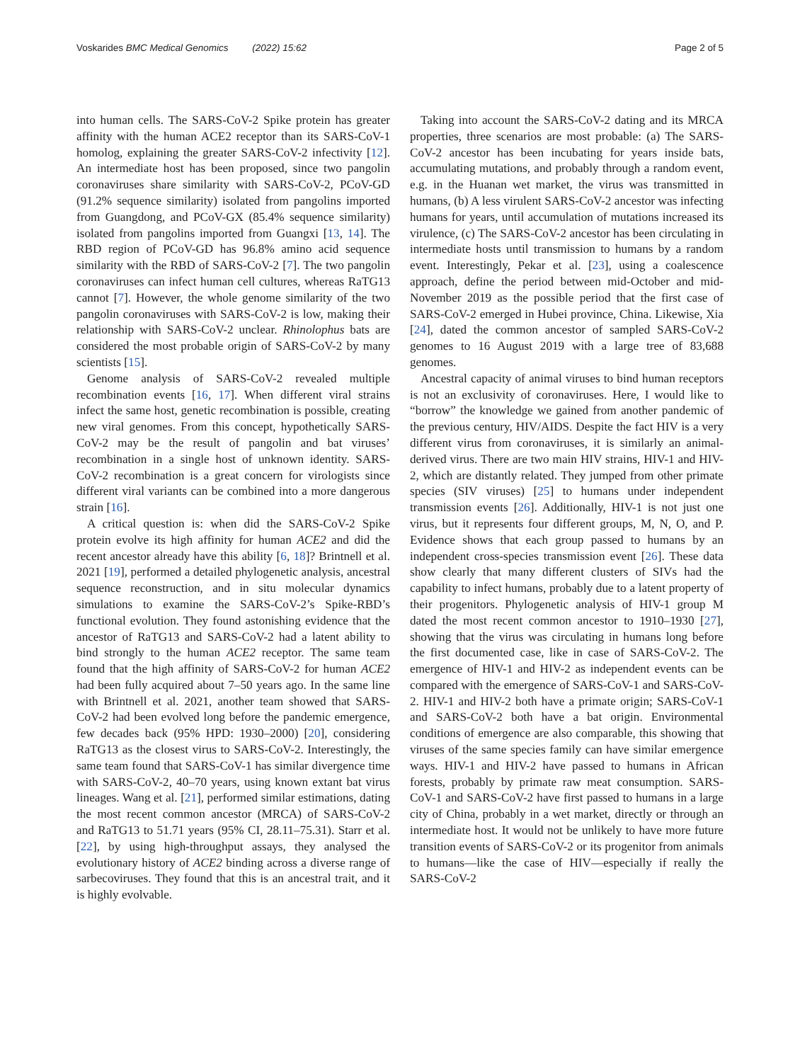Voskarides BMC Medical Genomics (2022) 15:62
Page 2 of 5
into human cells. The SARS-CoV-2 Spike protein has greater affinity with the human ACE2 receptor than its SARS-CoV-1 homolog, explaining the greater SARS-CoV-2 infectivity [12]. An intermediate host has been proposed, since two pangolin coronaviruses share similarity with SARS-CoV-2, PCoV-GD (91.2% sequence similarity) isolated from pangolins imported from Guangdong, and PCoV-GX (85.4% sequence similarity) isolated from pangolins imported from Guangxi [13, 14]. The RBD region of PCoV-GD has 96.8% amino acid sequence similarity with the RBD of SARS-CoV-2 [7]. The two pangolin coronaviruses can infect human cell cultures, whereas RaTG13 cannot [7]. However, the whole genome similarity of the two pangolin coronaviruses with SARS-CoV-2 is low, making their relationship with SARS-CoV-2 unclear. Rhinolophus bats are considered the most probable origin of SARS-CoV-2 by many scientists [15].
Genome analysis of SARS-CoV-2 revealed multiple recombination events [16, 17]. When different viral strains infect the same host, genetic recombination is possible, creating new viral genomes. From this concept, hypothetically SARS-CoV-2 may be the result of pangolin and bat viruses’ recombination in a single host of unknown identity. SARS-CoV-2 recombination is a great concern for virologists since different viral variants can be combined into a more dangerous strain [16].
A critical question is: when did the SARS-CoV-2 Spike protein evolve its high affinity for human ACE2 and did the recent ancestor already have this ability [6, 18]? Brintnell et al. 2021 [19], performed a detailed phylogenetic analysis, ancestral sequence reconstruction, and in situ molecular dynamics simulations to examine the SARS-CoV-2’s Spike-RBD’s functional evolution. They found astonishing evidence that the ancestor of RaTG13 and SARS-CoV-2 had a latent ability to bind strongly to the human ACE2 receptor. The same team found that the high affinity of SARS-CoV-2 for human ACE2 had been fully acquired about 7–50 years ago. In the same line with Brintnell et al. 2021, another team showed that SARS-CoV-2 had been evolved long before the pandemic emergence, few decades back (95% HPD: 1930–2000) [20], considering RaTG13 as the closest virus to SARS-CoV-2. Interestingly, the same team found that SARS-CoV-1 has similar divergence time with SARS-CoV-2, 40–70 years, using known extant bat virus lineages. Wang et al. [21], performed similar estimations, dating the most recent common ancestor (MRCA) of SARS-CoV-2 and RaTG13 to 51.71 years (95% CI, 28.11–75.31). Starr et al. [22], by using high-throughput assays, they analysed the evolutionary history of ACE2 binding across a diverse range of sarbecoviruses. They found that this is an ancestral trait, and it is highly evolvable.
Taking into account the SARS-CoV-2 dating and its MRCA properties, three scenarios are most probable: (a) The SARS-CoV-2 ancestor has been incubating for years inside bats, accumulating mutations, and probably through a random event, e.g. in the Huanan wet market, the virus was transmitted in humans, (b) A less virulent SARS-CoV-2 ancestor was infecting humans for years, until accumulation of mutations increased its virulence, (c) The SARS-CoV-2 ancestor has been circulating in intermediate hosts until transmission to humans by a random event. Interestingly, Pekar et al. [23], using a coalescence approach, define the period between mid-October and mid-November 2019 as the possible period that the first case of SARS-CoV-2 emerged in Hubei province, China. Likewise, Xia [24], dated the common ancestor of sampled SARS-CoV-2 genomes to 16 August 2019 with a large tree of 83,688 genomes.
Ancestral capacity of animal viruses to bind human receptors is not an exclusivity of coronaviruses. Here, I would like to “borrow” the knowledge we gained from another pandemic of the previous century, HIV/AIDS. Despite the fact HIV is a very different virus from coronaviruses, it is similarly an animal-derived virus. There are two main HIV strains, HIV-1 and HIV-2, which are distantly related. They jumped from other primate species (SIV viruses) [25] to humans under independent transmission events [26]. Additionally, HIV-1 is not just one virus, but it represents four different groups, M, N, O, and P. Evidence shows that each group passed to humans by an independent cross-species transmission event [26]. These data show clearly that many different clusters of SIVs had the capability to infect humans, probably due to a latent property of their progenitors. Phylogenetic analysis of HIV-1 group M dated the most recent common ancestor to 1910–1930 [27], showing that the virus was circulating in humans long before the first documented case, like in case of SARS-CoV-2. The emergence of HIV-1 and HIV-2 as independent events can be compared with the emergence of SARS-CoV-1 and SARS-CoV-2. HIV-1 and HIV-2 both have a primate origin; SARS-CoV-1 and SARS-CoV-2 both have a bat origin. Environmental conditions of emergence are also comparable, this showing that viruses of the same species family can have similar emergence ways. HIV-1 and HIV-2 have passed to humans in African forests, probably by primate raw meat consumption. SARS-CoV-1 and SARS-CoV-2 have first passed to humans in a large city of China, probably in a wet market, directly or through an intermediate host. It would not be unlikely to have more future transition events of SARS-CoV-2 or its progenitor from animals to humans—like the case of HIV—especially if really the SARS-CoV-2